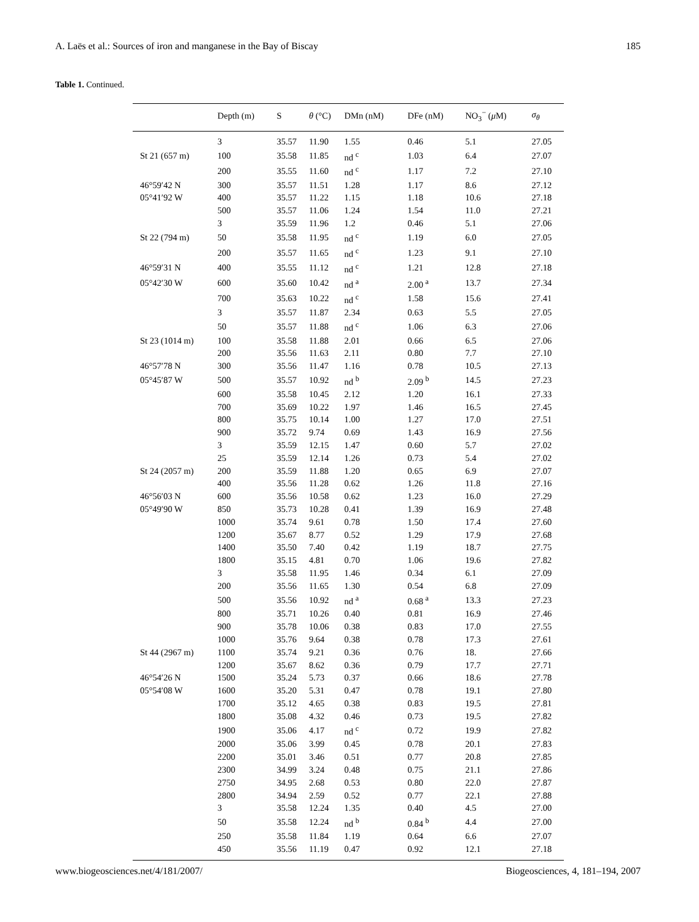A. Laës et al.: Sources of iron and manganese in the Bay of Biscay 185
Table 1. Continued.
| | Depth (m) | S | θ (°C) | DMn (nM) | DFe (nM) | NO<sub>3</sub><sup>−</sup> ( μ M) | σ<sub>θ</sub> |
| --- | --- | --- | --- | --- | --- | --- | --- |
| | 3 | 35.57 | 11.90 | 1.55 | 0.46 | 5.1 | 27.05 |
| St 21 (657 m) | 100 | 35.58 | 11.85 | nd <sup>c</sup> | 1.03 | 6.4 | 27.07 |
| | 200 | 35.55 | 11.60 | nd <sup>c</sup> | 1.17 | 7.2 | 27.10 |
| 46°59′42 N | 300 | 35.57 | 11.51 | 1.28 | 1.17 | 8.6 | 27.12 |
| 05°41′92 W | 400 | 35.57 | 11.22 | 1.15 | 1.18 | 10.6 | 27.18 |
| | 500 | 35.57 | 11.06 | 1.24 | 1.54 | 11.0 | 27.21 |
| | 3 | 35.59 | 11.96 | 1.2 | 0.46 | 5.1 | 27.06 |
| St 22 (794 m) | 50 | 35.58 | 11.95 | nd <sup>c</sup> | 1.19 | 6.0 | 27.05 |
| | 200 | 35.57 | 11.65 | nd <sup>c</sup> | 1.23 | 9.1 | 27.10 |
| 46°59′31 N | 400 | 35.55 | 11.12 | nd <sup>c</sup> | 1.21 | 12.8 | 27.18 |
| 05°42′30 W | 600 | 35.60 | 10.42 | nd <sup>a</sup> | 2.00 <sup>a</sup> | 13.7 | 27.34 |
| | 700 | 35.63 | 10.22 | nd <sup>c</sup> | 1.58 | 15.6 | 27.41 |
| | 3 | 35.57 | 11.87 | 2.34 | 0.63 | 5.5 | 27.05 |
| | 50 | 35.57 | 11.88 | nd <sup>c</sup> | 1.06 | 6.3 | 27.06 |
| St 23 (1014 m) | 100 | 35.58 | 11.88 | 2.01 | 0.66 | 6.5 | 27.06 |
| | 200 | 35.56 | 11.63 | 2.11 | 0.80 | 7.7 | 27.10 |
| 46°57′78 N | 300 | 35.56 | 11.47 | 1.16 | 0.78 | 10.5 | 27.13 |
| 05°45′87 W | 500 | 35.57 | 10.92 | nd <sup>b</sup> | 2.09 <sup>b</sup> | 14.5 | 27.23 |
| | 600 | 35.58 | 10.45 | 2.12 | 1.20 | 16.1 | 27.33 |
| | 700 | 35.69 | 10.22 | 1.97 | 1.46 | 16.5 | 27.45 |
| | 800 | 35.75 | 10.14 | 1.00 | 1.27 | 17.0 | 27.51 |
| | 900 | 35.72 | 9.74 | 0.69 | 1.43 | 16.9 | 27.56 |
| | 3 | 35.59 | 12.15 | 1.47 | 0.60 | 5.7 | 27.02 |
| | 25 | 35.59 | 12.14 | 1.26 | 0.73 | 5.4 | 27.02 |
| St 24 (2057 m) | 200 | 35.59 | 11.88 | 1.20 | 0.65 | 6.9 | 27.07 |
| | 400 | 35.56 | 11.28 | 0.62 | 1.26 | 11.8 | 27.16 |
| 46°56′03 N | 600 | 35.56 | 10.58 | 0.62 | 1.23 | 16.0 | 27.29 |
| 05°49′90 W | 850 | 35.73 | 10.28 | 0.41 | 1.39 | 16.9 | 27.48 |
| | 1000 | 35.74 | 9.61 | 0.78 | 1.50 | 17.4 | 27.60 |
| | 1200 | 35.67 | 8.77 | 0.52 | 1.29 | 17.9 | 27.68 |
| | 1400 | 35.50 | 7.40 | 0.42 | 1.19 | 18.7 | 27.75 |
| | 1800 | 35.15 | 4.81 | 0.70 | 1.06 | 19.6 | 27.82 |
| | 3 | 35.58 | 11.95 | 1.46 | 0.34 | 6.1 | 27.09 |
| | 200 | 35.56 | 11.65 | 1.30 | 0.54 | 6.8 | 27.09 |
| | 500 | 35.56 | 10.92 | nd <sup>a</sup> | 0.68 <sup>a</sup> | 13.3 | 27.23 |
| | 800 | 35.71 | 10.26 | 0.40 | 0.81 | 16.9 | 27.46 |
| | 900 | 35.78 | 10.06 | 0.38 | 0.83 | 17.0 | 27.55 |
| | 1000 | 35.76 | 9.64 | 0.38 | 0.78 | 17.3 | 27.61 |
| St 44 (2967 m) | 1100 | 35.74 | 9.21 | 0.36 | 0.76 | 18. | 27.66 |
| | 1200 | 35.67 | 8.62 | 0.36 | 0.79 | 17.7 | 27.71 |
| 46°54′26 N | 1500 | 35.24 | 5.73 | 0.37 | 0.66 | 18.6 | 27.78 |
| 05°54′08 W | 1600 | 35.20 | 5.31 | 0.47 | 0.78 | 19.1 | 27.80 |
| | 1700 | 35.12 | 4.65 | 0.38 | 0.83 | 19.5 | 27.81 |
| | 1800 | 35.08 | 4.32 | 0.46 | 0.73 | 19.5 | 27.82 |
| | 1900 | 35.06 | 4.17 | nd <sup>c</sup> | 0.72 | 19.9 | 27.82 |
| | 2000 | 35.06 | 3.99 | 0.45 | 0.78 | 20.1 | 27.83 |
| | 2200 | 35.01 | 3.46 | 0.51 | 0.77 | 20.8 | 27.85 |
| | 2300 | 34.99 | 3.24 | 0.48 | 0.75 | 21.1 | 27.86 |
| | 2750 | 34.95 | 2.68 | 0.53 | 0.80 | 22.0 | 27.87 |
| | 2800 | 34.94 | 2.59 | 0.52 | 0.77 | 22.1 | 27.88 |
| | 3 | 35.58 | 12.24 | 1.35 | 0.40 | 4.5 | 27.00 |
| | 50 | 35.58 | 12.24 | nd <sup>b</sup> | 0.84 <sup>b</sup> | 4.4 | 27.00 |
| | 250 | 35.58 | 11.84 | 1.19 | 0.64 | 6.6 | 27.07 |
| | 450 | 35.56 | 11.19 | 0.47 | 0.92 | 12.1 | 27.18 |
www.biogeosciences.net/4/181/2007/ Biogeosciences, 4, 181–194, 2007